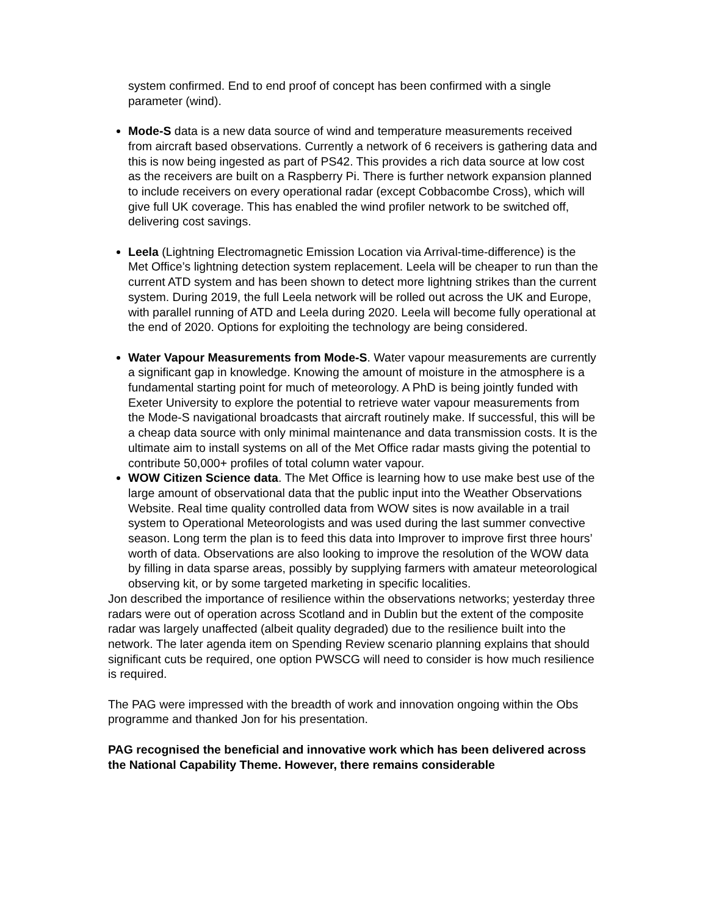system confirmed. End to end proof of concept has been confirmed with a single parameter (wind).
Mode-S data is a new data source of wind and temperature measurements received from aircraft based observations. Currently a network of 6 receivers is gathering data and this is now being ingested as part of PS42. This provides a rich data source at low cost as the receivers are built on a Raspberry Pi. There is further network expansion planned to include receivers on every operational radar (except Cobbacombe Cross), which will give full UK coverage. This has enabled the wind profiler network to be switched off, delivering cost savings.
Leela (Lightning Electromagnetic Emission Location via Arrival-time-difference) is the Met Office’s lightning detection system replacement. Leela will be cheaper to run than the current ATD system and has been shown to detect more lightning strikes than the current system. During 2019, the full Leela network will be rolled out across the UK and Europe, with parallel running of ATD and Leela during 2020. Leela will become fully operational at the end of 2020. Options for exploiting the technology are being considered.
Water Vapour Measurements from Mode-S. Water vapour measurements are currently a significant gap in knowledge. Knowing the amount of moisture in the atmosphere is a fundamental starting point for much of meteorology. A PhD is being jointly funded with Exeter University to explore the potential to retrieve water vapour measurements from the Mode-S navigational broadcasts that aircraft routinely make. If successful, this will be a cheap data source with only minimal maintenance and data transmission costs. It is the ultimate aim to install systems on all of the Met Office radar masts giving the potential to contribute 50,000+ profiles of total column water vapour.
WOW Citizen Science data. The Met Office is learning how to use make best use of the large amount of observational data that the public input into the Weather Observations Website. Real time quality controlled data from WOW sites is now available in a trail system to Operational Meteorologists and was used during the last summer convective season. Long term the plan is to feed this data into Improver to improve first three hours’ worth of data. Observations are also looking to improve the resolution of the WOW data by filling in data sparse areas, possibly by supplying farmers with amateur meteorological observing kit, or by some targeted marketing in specific localities.
Jon described the importance of resilience within the observations networks; yesterday three radars were out of operation across Scotland and in Dublin but the extent of the composite radar was largely unaffected (albeit quality degraded) due to the resilience built into the network. The later agenda item on Spending Review scenario planning explains that should significant cuts be required, one option PWSCG will need to consider is how much resilience is required.
The PAG were impressed with the breadth of work and innovation ongoing within the Obs programme and thanked Jon for his presentation.
PAG recognised the beneficial and innovative work which has been delivered across the National Capability Theme. However, there remains considerable